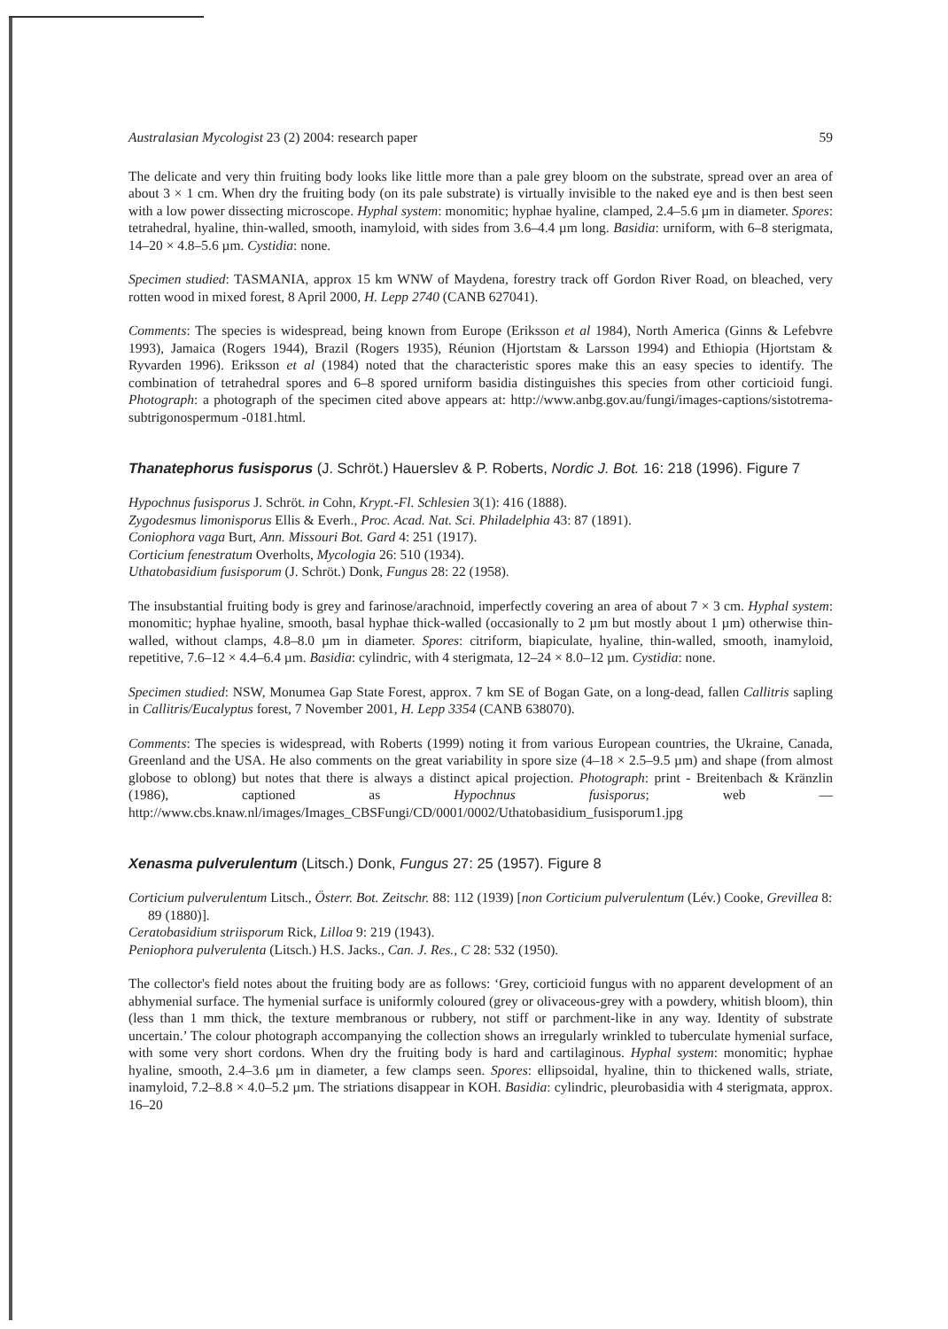Australasian Mycologist 23 (2) 2004: research paper 59
The delicate and very thin fruiting body looks like little more than a pale grey bloom on the substrate, spread over an area of about 3 × 1 cm. When dry the fruiting body (on its pale substrate) is virtually invisible to the naked eye and is then best seen with a low power dissecting microscope. Hyphal system: monomitic; hyphae hyaline, clamped, 2.4–5.6 µm in diameter. Spores: tetrahedral, hyaline, thin-walled, smooth, inamyloid, with sides from 3.6–4.4 µm long. Basidia: urniform, with 6–8 sterigmata, 14–20 × 4.8–5.6 µm. Cystidia: none.
Specimen studied: TASMANIA, approx 15 km WNW of Maydena, forestry track off Gordon River Road, on bleached, very rotten wood in mixed forest, 8 April 2000, H. Lepp 2740 (CANB 627041).
Comments: The species is widespread, being known from Europe (Eriksson et al 1984), North America (Ginns & Lefebvre 1993), Jamaica (Rogers 1944), Brazil (Rogers 1935), Réunion (Hjortstam & Larsson 1994) and Ethiopia (Hjortstam & Ryvarden 1996). Eriksson et al (1984) noted that the characteristic spores make this an easy species to identify. The combination of tetrahedral spores and 6–8 spored urniform basidia distinguishes this species from other corticioid fungi. Photograph: a photograph of the specimen cited above appears at: http://www.anbg.gov.au/fungi/images-captions/sistotrema- subtrigonospermum -0181.html.
Thanatephorus fusisporus (J. Schröt.) Hauerslev & P. Roberts, Nordic J. Bot. 16: 218 (1996). Figure 7
Hypochnus fusisporus J. Schröt. in Cohn, Krypt.-Fl. Schlesien 3(1): 416 (1888).
Zygodesmus limonisporus Ellis & Everh., Proc. Acad. Nat. Sci. Philadelphia 43: 87 (1891).
Coniophora vaga Burt, Ann. Missouri Bot. Gard 4: 251 (1917).
Corticium fenestratum Overholts, Mycologia 26: 510 (1934).
Uthatobasidium fusisporum (J. Schröt.) Donk, Fungus 28: 22 (1958).
The insubstantial fruiting body is grey and farinose/arachnoid, imperfectly covering an area of about 7 × 3 cm. Hyphal system: monomitic; hyphae hyaline, smooth, basal hyphae thick-walled (occasionally to 2 µm but mostly about 1 µm) otherwise thin-walled, without clamps, 4.8–8.0 µm in diameter. Spores: citriform, biapiculate, hyaline, thin-walled, smooth, inamyloid, repetitive, 7.6–12 × 4.4–6.4 µm. Basidia: cylindric, with 4 sterigmata, 12–24 × 8.0–12 µm. Cystidia: none.
Specimen studied: NSW, Monumea Gap State Forest, approx. 7 km SE of Bogan Gate, on a long-dead, fallen Callitris sapling in Callitris/Eucalyptus forest, 7 November 2001, H. Lepp 3354 (CANB 638070).
Comments: The species is widespread, with Roberts (1999) noting it from various European countries, the Ukraine, Canada, Greenland and the USA. He also comments on the great variability in spore size (4–18 × 2.5–9.5 µm) and shape (from almost globose to oblong) but notes that there is always a distinct apical projection. Photograph: print - Breitenbach & Kränzlin (1986), captioned as Hypochnus fusisporus; web — http://www.cbs.knaw.nl/images/Images_CBSFungi/CD/0001/0002/Uthatobasidium_fusisporum1.jpg
Xenasma pulverulentum (Litsch.) Donk, Fungus 27: 25 (1957). Figure 8
Corticium pulverulentum Litsch., Österr. Bot. Zeitschr. 88: 112 (1939) [non Corticium pulverulentum (Lév.) Cooke, Grevillea 8: 89 (1880)].
Ceratobasidium striisporum Rick, Lilloa 9: 219 (1943).
Peniophora pulverulenta (Litsch.) H.S. Jacks., Can. J. Res., C 28: 532 (1950).
The collector's field notes about the fruiting body are as follows: ‘Grey, corticioid fungus with no apparent development of an abhymenial surface. The hymenial surface is uniformly coloured (grey or olivaceous-grey with a powdery, whitish bloom), thin (less than 1 mm thick, the texture membranous or rubbery, not stiff or parchment-like in any way. Identity of substrate uncertain.’ The colour photograph accompanying the collection shows an irregularly wrinkled to tuberculate hymenial surface, with some very short cordons. When dry the fruiting body is hard and cartilaginous. Hyphal system: monomitic; hyphae hyaline, smooth, 2.4–3.6 µm in diameter, a few clamps seen. Spores: ellipsoidal, hyaline, thin to thickened walls, striate, inamyloid, 7.2–8.8 × 4.0–5.2 µm. The striations disappear in KOH. Basidia: cylindric, pleurobasidia with 4 sterigmata, approx. 16–20